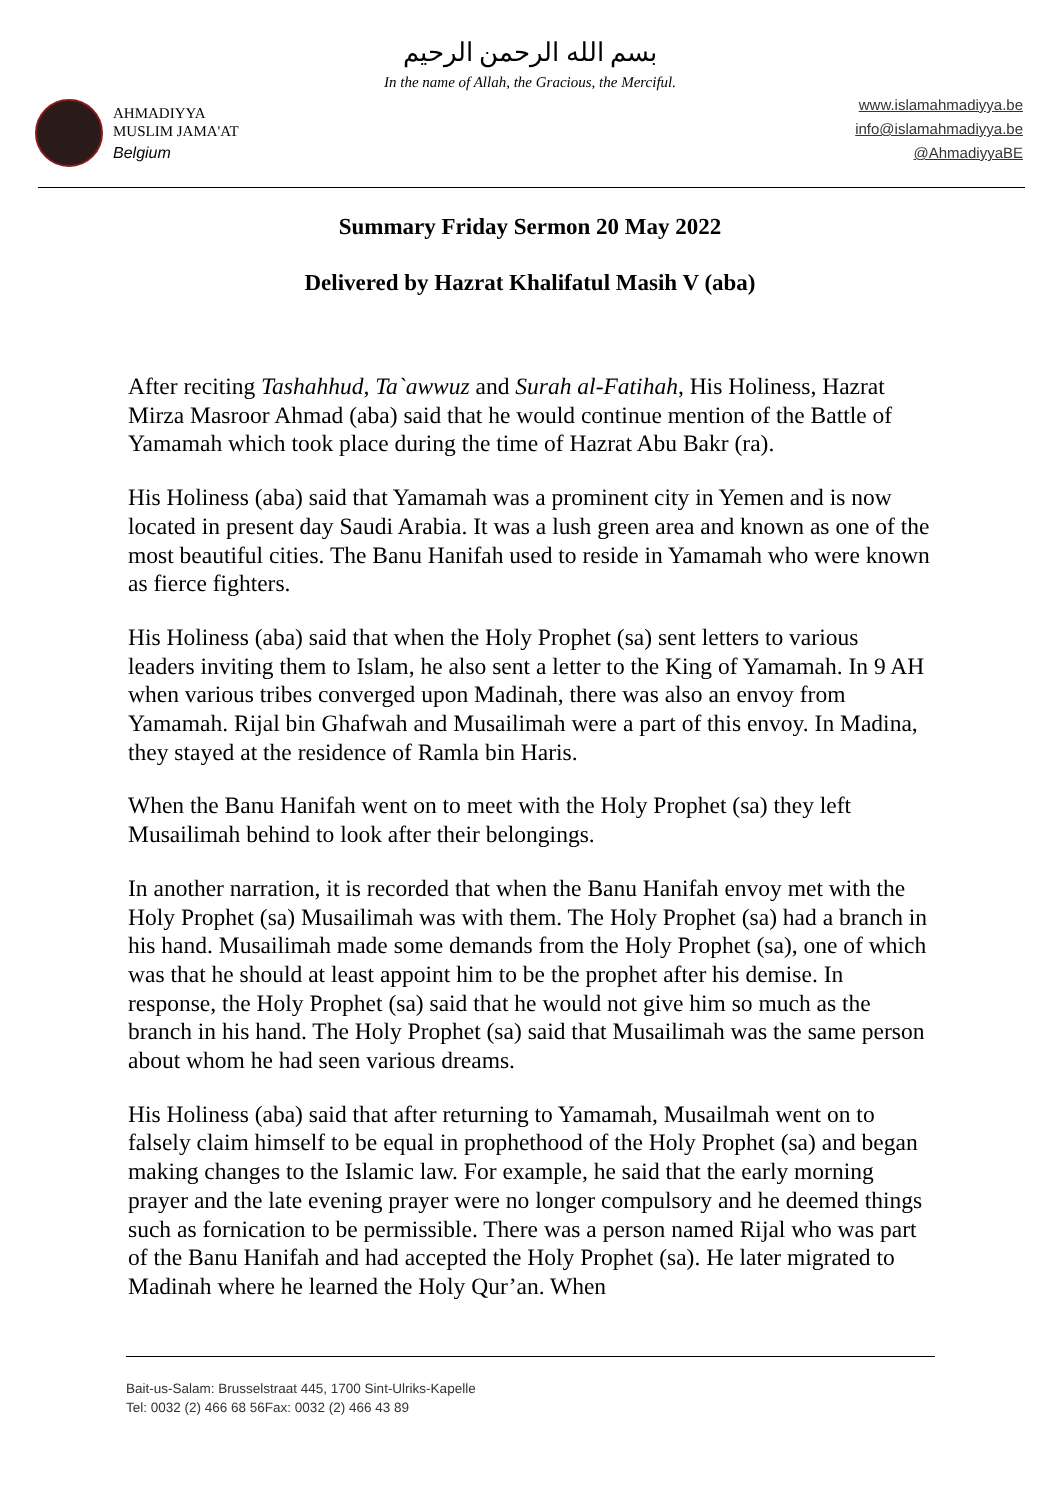بسم الله الرحمن الرحيم
In the name of Allah, the Gracious, the Merciful.
AHMADIYYA
MUSLIM JAMA'AT
Belgium
www.islamahmadiyya.be
info@islamahmadiyya.be
@AhmadiyyaBE
Summary Friday Sermon 20 May 2022
Delivered by Hazrat Khalifatul Masih V (aba)
After reciting Tashahhud, Ta`awwuz and Surah al-Fatihah, His Holiness, Hazrat Mirza Masroor Ahmad (aba) said that he would continue mention of the Battle of Yamamah which took place during the time of Hazrat Abu Bakr (ra).
His Holiness (aba) said that Yamamah was a prominent city in Yemen and is now located in present day Saudi Arabia. It was a lush green area and known as one of the most beautiful cities. The Banu Hanifah used to reside in Yamamah who were known as fierce fighters.
His Holiness (aba) said that when the Holy Prophet (sa) sent letters to various leaders inviting them to Islam, he also sent a letter to the King of Yamamah. In 9 AH when various tribes converged upon Madinah, there was also an envoy from Yamamah. Rijal bin Ghafwah and Musailimah were a part of this envoy. In Madina, they stayed at the residence of Ramla bin Haris.
When the Banu Hanifah went on to meet with the Holy Prophet (sa) they left Musailimah behind to look after their belongings.
In another narration, it is recorded that when the Banu Hanifah envoy met with the Holy Prophet (sa) Musailimah was with them. The Holy Prophet (sa) had a branch in his hand. Musailimah made some demands from the Holy Prophet (sa), one of which was that he should at least appoint him to be the prophet after his demise. In response, the Holy Prophet (sa) said that he would not give him so much as the branch in his hand. The Holy Prophet (sa) said that Musailimah was the same person about whom he had seen various dreams.
His Holiness (aba) said that after returning to Yamamah, Musailmah went on to falsely claim himself to be equal in prophethood of the Holy Prophet (sa) and began making changes to the Islamic law. For example, he said that the early morning prayer and the late evening prayer were no longer compulsory and he deemed things such as fornication to be permissible. There was a person named Rijal who was part of the Banu Hanifah and had accepted the Holy Prophet (sa). He later migrated to Madinah where he learned the Holy Qur’an. When
Bait-us-Salam: Brusselstraat 445, 1700 Sint-Ulriks-Kapelle
Tel: 0032 (2) 466 68 56Fax: 0032 (2) 466 43 89